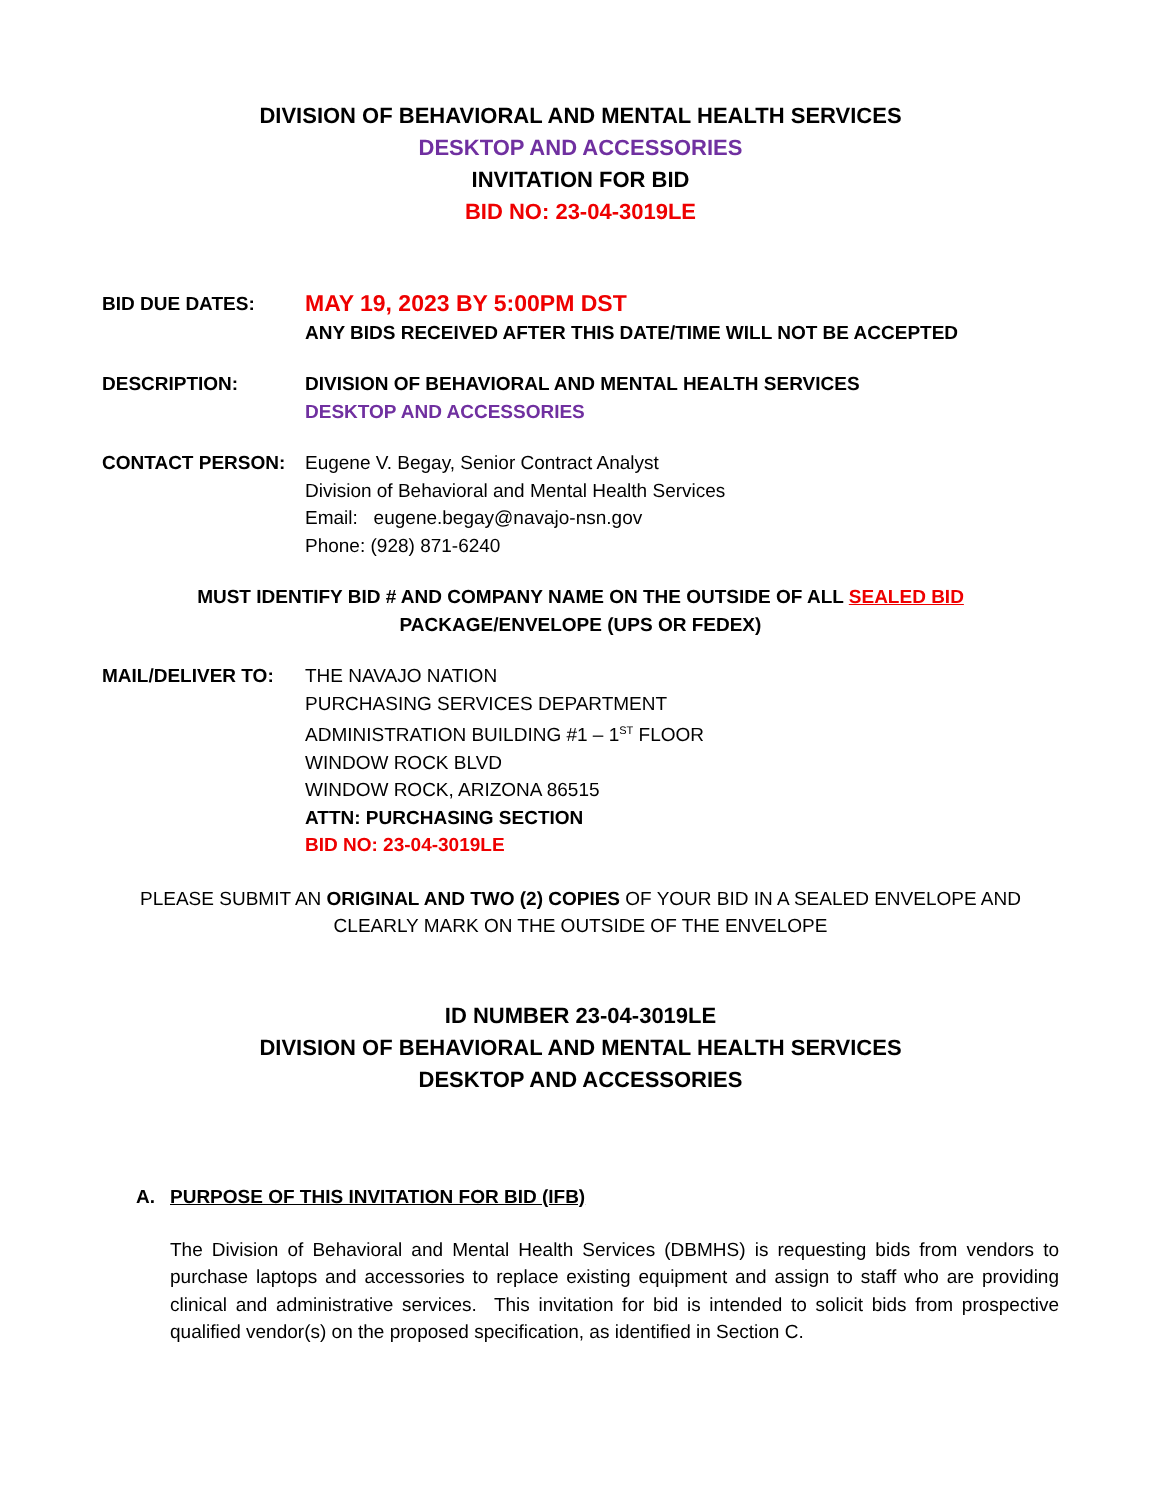DIVISION OF BEHAVIORAL AND MENTAL HEALTH SERVICES
DESKTOP AND ACCESSORIES
INVITATION FOR BID
BID NO: 23-04-3019LE
BID DUE DATES:
MAY 19, 2023 BY 5:00PM DST
ANY BIDS RECEIVED AFTER THIS DATE/TIME WILL NOT BE ACCEPTED
DESCRIPTION: DIVISION OF BEHAVIORAL AND MENTAL HEALTH SERVICES
DESKTOP AND ACCESSORIES
CONTACT PERSON: Eugene V. Begay, Senior Contract Analyst
Division of Behavioral and Mental Health Services
Email: eugene.begay@navajo-nsn.gov
Phone: (928) 871-6240
MUST IDENTIFY BID # AND COMPANY NAME ON THE OUTSIDE OF ALL SEALED BID
PACKAGE/ENVELOPE (UPS OR FEDEX)
MAIL/DELIVER TO: THE NAVAJO NATION
PURCHASING SERVICES DEPARTMENT
ADMINISTRATION BUILDING #1 – 1<sup>ST</sup> FLOOR
WINDOW ROCK BLVD
WINDOW ROCK, ARIZONA 86515
ATTN: PURCHASING SECTION
BID NO: 23-04-3019LE
PLEASE SUBMIT AN ORIGINAL AND TWO (2) COPIES OF YOUR BID IN A SEALED ENVELOPE AND
CLEARLY MARK ON THE OUTSIDE OF THE ENVELOPE
ID NUMBER 23-04-3019LE
DIVISION OF BEHAVIORAL AND MENTAL HEALTH SERVICES
DESKTOP AND ACCESSORIES
A. PURPOSE OF THIS INVITATION FOR BID (IFB)
The Division of Behavioral and Mental Health Services (DBMHS) is requesting bids from vendors to purchase laptops and accessories to replace existing equipment and assign to staff who are providing clinical and administrative services. This invitation for bid is intended to solicit bids from prospective qualified vendor(s) on the proposed specification, as identified in Section C.